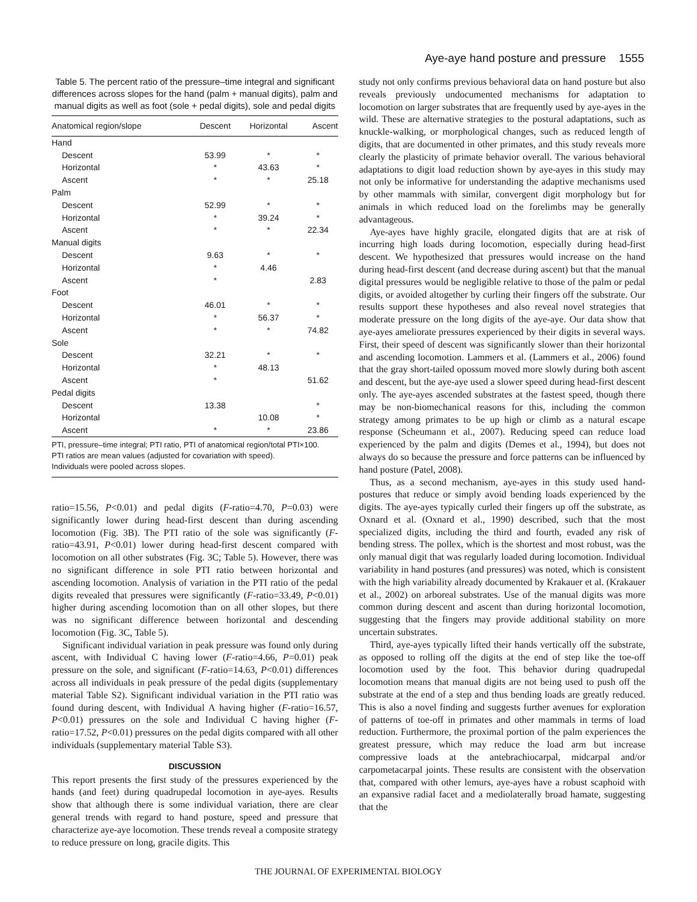Aye-aye hand posture and pressure 1555
Table 5. The percent ratio of the pressure–time integral and significant differences across slopes for the hand (palm + manual digits), palm and manual digits as well as foot (sole + pedal digits), sole and pedal digits
| Anatomical region/slope | Descent | Horizontal | Ascent |
| --- | --- | --- | --- |
| Hand | | | |
| Descent | 53.99 | * | * |
| Horizontal | * | 43.63 | * |
| Ascent | * | * | 25.18 |
| Palm | | | |
| Descent | 52.99 | * | * |
| Horizontal | * | 39.24 | * |
| Ascent | * | * | 22.34 |
| Manual digits | | | |
| Descent | 9.63 | * | * |
| Horizontal | * | 4.46 | |
| Ascent | * | | 2.83 |
| Foot | | | |
| Descent | 46.01 | * | * |
| Horizontal | * | 56.37 | * |
| Ascent | * | * | 74.82 |
| Sole | | | |
| Descent | 32.21 | * | * |
| Horizontal | * | 48.13 | |
| Ascent | * | | 51.62 |
| Pedal digits | | | |
| Descent | 13.38 | | * |
| Horizontal | | 10.08 | * |
| Ascent | * | * | 23.86 |
PTI, pressure–time integral; PTI ratio, PTI of anatomical region/total PTI×100.
PTI ratios are mean values (adjusted for covariation with speed).
Individuals were pooled across slopes.
ratio=15.56, P<0.01) and pedal digits (F-ratio=4.70, P=0.03) were significantly lower during head-first descent than during ascending locomotion (Fig. 3B). The PTI ratio of the sole was significantly (F-ratio=43.91, P<0.01) lower during head-first descent compared with locomotion on all other substrates (Fig. 3C; Table 5). However, there was no significant difference in sole PTI ratio between horizontal and ascending locomotion. Analysis of variation in the PTI ratio of the pedal digits revealed that pressures were significantly (F-ratio=33.49, P<0.01) higher during ascending locomotion than on all other slopes, but there was no significant difference between horizontal and descending locomotion (Fig. 3C, Table 5).
Significant individual variation in peak pressure was found only during ascent, with Individual C having lower (F-ratio=4.66, P=0.01) peak pressure on the sole, and significant (F-ratio=14.63, P<0.01) differences across all individuals in peak pressure of the pedal digits (supplementary material Table S2). Significant individual variation in the PTI ratio was found during descent, with Individual A having higher (F-ratio=16.57, P<0.01) pressures on the sole and Individual C having higher (F-ratio=17.52, P<0.01) pressures on the pedal digits compared with all other individuals (supplementary material Table S3).
DISCUSSION
This report presents the first study of the pressures experienced by the hands (and feet) during quadrupedal locomotion in aye-ayes. Results show that although there is some individual variation, there are clear general trends with regard to hand posture, speed and pressure that characterize aye-aye locomotion. These trends reveal a composite strategy to reduce pressure on long, gracile digits. This
study not only confirms previous behavioral data on hand posture but also reveals previously undocumented mechanisms for adaptation to locomotion on larger substrates that are frequently used by aye-ayes in the wild. These are alternative strategies to the postural adaptations, such as knuckle-walking, or morphological changes, such as reduced length of digits, that are documented in other primates, and this study reveals more clearly the plasticity of primate behavior overall. The various behavioral adaptations to digit load reduction shown by aye-ayes in this study may not only be informative for understanding the adaptive mechanisms used by other mammals with similar, convergent digit morphology but for animals in which reduced load on the forelimbs may be generally advantageous.
Aye-ayes have highly gracile, elongated digits that are at risk of incurring high loads during locomotion, especially during head-first descent. We hypothesized that pressures would increase on the hand during head-first descent (and decrease during ascent) but that the manual digital pressures would be negligible relative to those of the palm or pedal digits, or avoided altogether by curling their fingers off the substrate. Our results support these hypotheses and also reveal novel strategies that moderate pressure on the long digits of the aye-aye. Our data show that aye-ayes ameliorate pressures experienced by their digits in several ways. First, their speed of descent was significantly slower than their horizontal and ascending locomotion. Lammers et al. (Lammers et al., 2006) found that the gray short-tailed opossum moved more slowly during both ascent and descent, but the aye-aye used a slower speed during head-first descent only. The aye-ayes ascended substrates at the fastest speed, though there may be non-biomechanical reasons for this, including the common strategy among primates to be up high or climb as a natural escape response (Scheumann et al., 2007). Reducing speed can reduce load experienced by the palm and digits (Demes et al., 1994), but does not always do so because the pressure and force patterns can be influenced by hand posture (Patel, 2008).
Thus, as a second mechanism, aye-ayes in this study used hand-postures that reduce or simply avoid bending loads experienced by the digits. The aye-ayes typically curled their fingers up off the substrate, as Oxnard et al. (Oxnard et al., 1990) described, such that the most specialized digits, including the third and fourth, evaded any risk of bending stress. The pollex, which is the shortest and most robust, was the only manual digit that was regularly loaded during locomotion. Individual variability in hand postures (and pressures) was noted, which is consistent with the high variability already documented by Krakauer et al. (Krakauer et al., 2002) on arboreal substrates. Use of the manual digits was more common during descent and ascent than during horizontal locomotion, suggesting that the fingers may provide additional stability on more uncertain substrates.
Third, aye-ayes typically lifted their hands vertically off the substrate, as opposed to rolling off the digits at the end of step like the toe-off locomotion used by the foot. This behavior during quadrupedal locomotion means that manual digits are not being used to push off the substrate at the end of a step and thus bending loads are greatly reduced. This is also a novel finding and suggests further avenues for exploration of patterns of toe-off in primates and other mammals in terms of load reduction. Furthermore, the proximal portion of the palm experiences the greatest pressure, which may reduce the load arm but increase compressive loads at the antebrachiocarpal, midcarpal and/or carpometacarpal joints. These results are consistent with the observation that, compared with other lemurs, aye-ayes have a robust scaphoid with an expansive radial facet and a mediolaterally broad hamate, suggesting that the
THE JOURNAL OF EXPERIMENTAL BIOLOGY